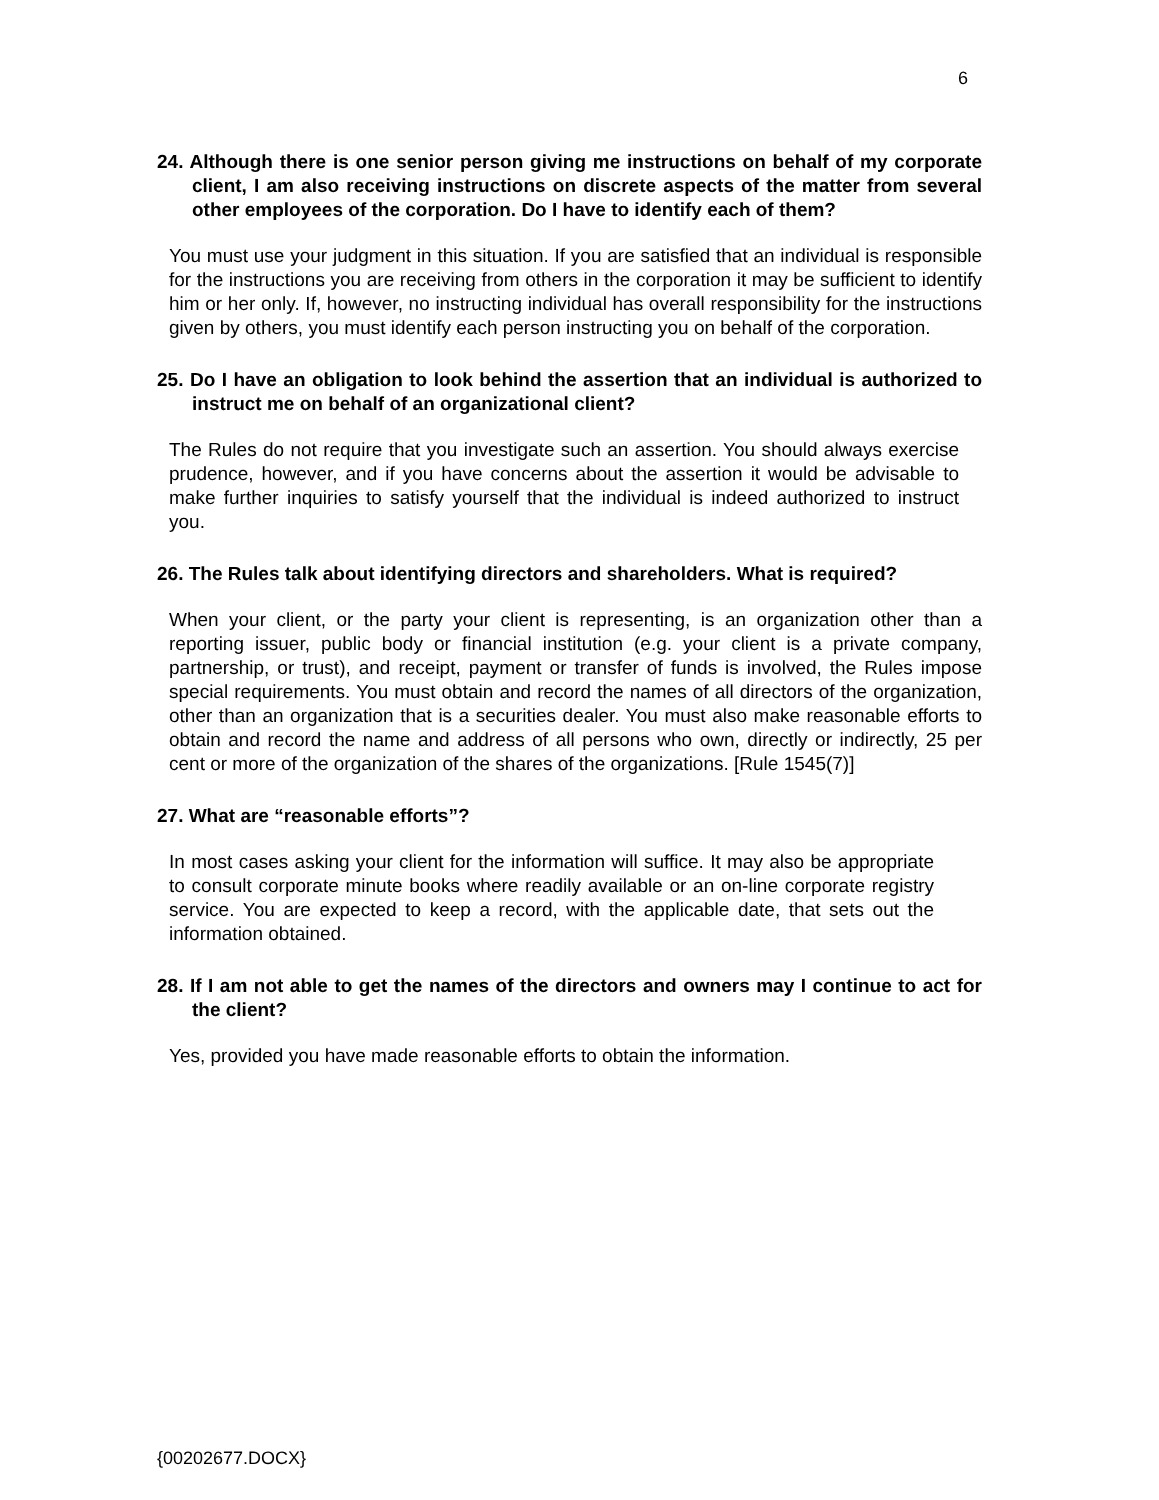6
24. Although there is one senior person giving me instructions on behalf of my corporate client, I am also receiving instructions on discrete aspects of the matter from several other employees of the corporation. Do I have to identify each of them?
You must use your judgment in this situation. If you are satisfied that an individual is responsible for the instructions you are receiving from others in the corporation it may be sufficient to identify him or her only. If, however, no instructing individual has overall responsibility for the instructions given by others, you must identify each person instructing you on behalf of the corporation.
25. Do I have an obligation to look behind the assertion that an individual is authorized to instruct me on behalf of an organizational client?
The Rules do not require that you investigate such an assertion. You should always exercise prudence, however, and if you have concerns about the assertion it would be advisable to make further inquiries to satisfy yourself that the individual is indeed authorized to instruct you.
26. The Rules talk about identifying directors and shareholders. What is required?
When your client, or the party your client is representing, is an organization other than a reporting issuer, public body or financial institution (e.g. your client is a private company, partnership, or trust), and receipt, payment or transfer of funds is involved, the Rules impose special requirements. You must obtain and record the names of all directors of the organization, other than an organization that is a securities dealer. You must also make reasonable efforts to obtain and record the name and address of all persons who own, directly or indirectly, 25 per cent or more of the organization of the shares of the organizations. [Rule 1545(7)]
27. What are “reasonable efforts”?
In most cases asking your client for the information will suffice. It may also be appropriate to consult corporate minute books where readily available or an on-line corporate registry service. You are expected to keep a record, with the applicable date, that sets out the information obtained.
28. If I am not able to get the names of the directors and owners may I continue to act for the client?
Yes, provided you have made reasonable efforts to obtain the information.
{00202677.DOCX}